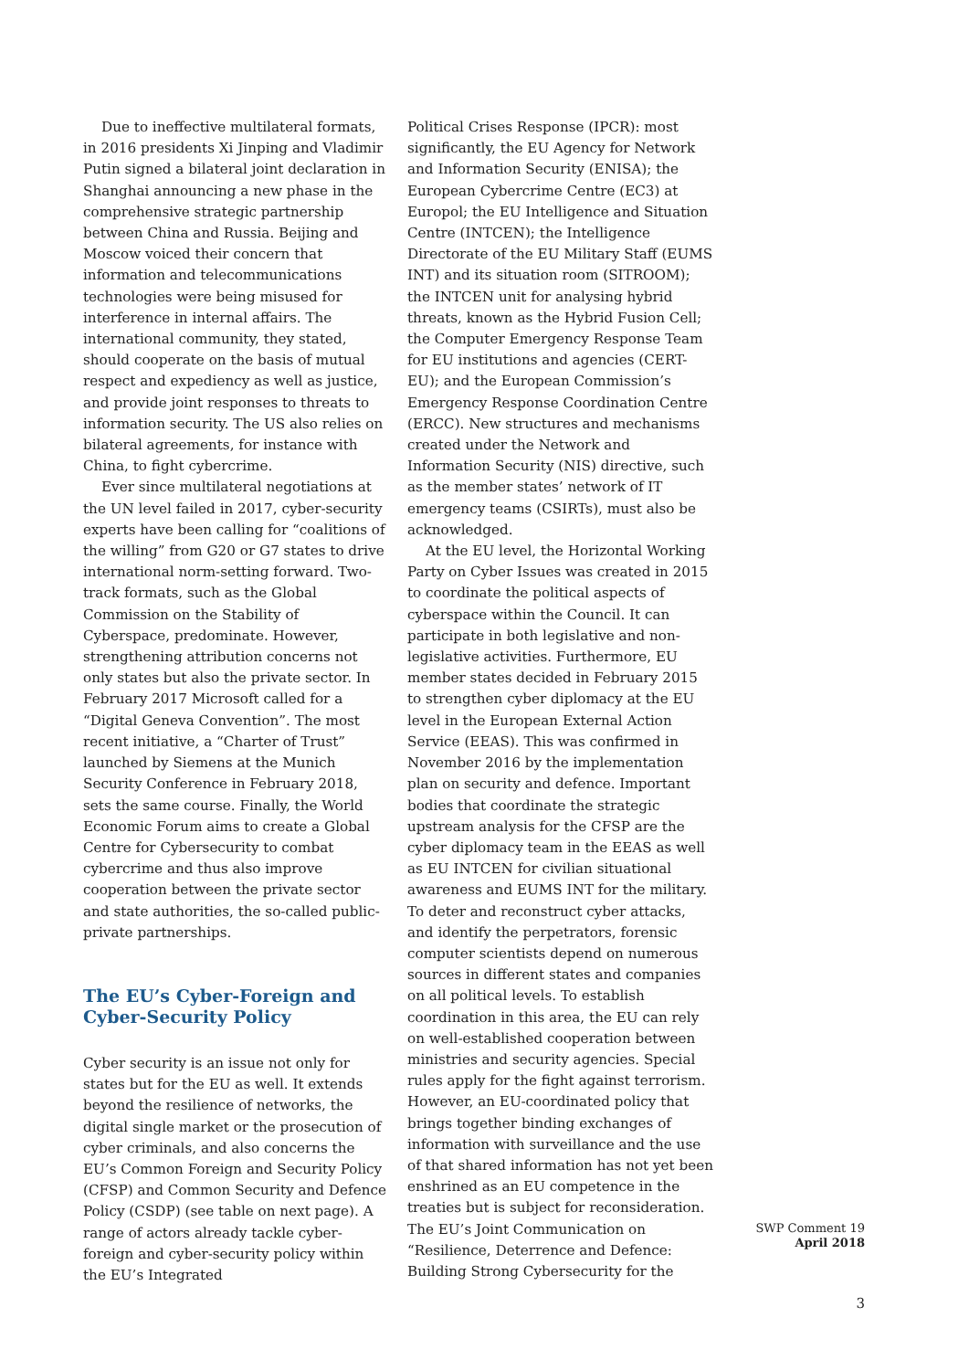Due to ineffective multilateral formats, in 2016 presidents Xi Jinping and Vladimir Putin signed a bilateral joint declaration in Shanghai announcing a new phase in the comprehensive strategic partnership between China and Russia. Beijing and Moscow voiced their concern that information and telecommunications technologies were being misused for interference in internal affairs. The international community, they stated, should cooperate on the basis of mutual respect and expediency as well as justice, and provide joint responses to threats to information security. The US also relies on bilateral agreements, for instance with China, to fight cybercrime.
Ever since multilateral negotiations at the UN level failed in 2017, cyber-security experts have been calling for “coalitions of the willing” from G20 or G7 states to drive international norm-setting forward. Two-track formats, such as the Global Commission on the Stability of Cyberspace, predominate. However, strengthening attribution concerns not only states but also the private sector. In February 2017 Microsoft called for a “Digital Geneva Convention”. The most recent initiative, a “Charter of Trust” launched by Siemens at the Munich Security Conference in February 2018, sets the same course. Finally, the World Economic Forum aims to create a Global Centre for Cybersecurity to combat cybercrime and thus also improve cooperation between the private sector and state authorities, the so-called public-private partnerships.
The EU’s Cyber-Foreign and Cyber-Security Policy
Cyber security is an issue not only for states but for the EU as well. It extends beyond the resilience of networks, the digital single market or the prosecution of cyber criminals, and also concerns the EU’s Common Foreign and Security Policy (CFSP) and Common Security and Defence Policy (CSDP) (see table on next page). A range of actors already tackle cyber-foreign and cyber-security policy within the EU’s Integrated
Political Crises Response (IPCR): most significantly, the EU Agency for Network and Information Security (ENISA); the European Cybercrime Centre (EC3) at Europol; the EU Intelligence and Situation Centre (INTCEN); the Intelligence Directorate of the EU Military Staff (EUMS INT) and its situation room (SITROOM); the INTCEN unit for analysing hybrid threats, known as the Hybrid Fusion Cell; the Computer Emergency Response Team for EU institutions and agencies (CERT-EU); and the European Commission’s Emergency Response Coordination Centre (ERCC). New structures and mechanisms created under the Network and Information Security (NIS) directive, such as the member states’ network of IT emergency teams (CSIRTs), must also be acknowledged.
At the EU level, the Horizontal Working Party on Cyber Issues was created in 2015 to coordinate the political aspects of cyberspace within the Council. It can participate in both legislative and non-legislative activities. Furthermore, EU member states decided in February 2015 to strengthen cyber diplomacy at the EU level in the European External Action Service (EEAS). This was confirmed in November 2016 by the implementation plan on security and defence. Important bodies that coordinate the strategic upstream analysis for the CFSP are the cyber diplomacy team in the EEAS as well as EU INTCEN for civilian situational awareness and EUMS INT for the military. To deter and reconstruct cyber attacks, and identify the perpetrators, forensic computer scientists depend on numerous sources in different states and companies on all political levels. To establish coordination in this area, the EU can rely on well-established cooperation between ministries and security agencies. Special rules apply for the fight against terrorism. However, an EU-coordinated policy that brings together binding exchanges of information with surveillance and the use of that shared information has not yet been enshrined as an EU competence in the treaties but is subject for reconsideration. The EU’s Joint Communication on “Resilience, Deterrence and Defence: Building Strong Cybersecurity for the
SWP Comment 19
April 2018
3